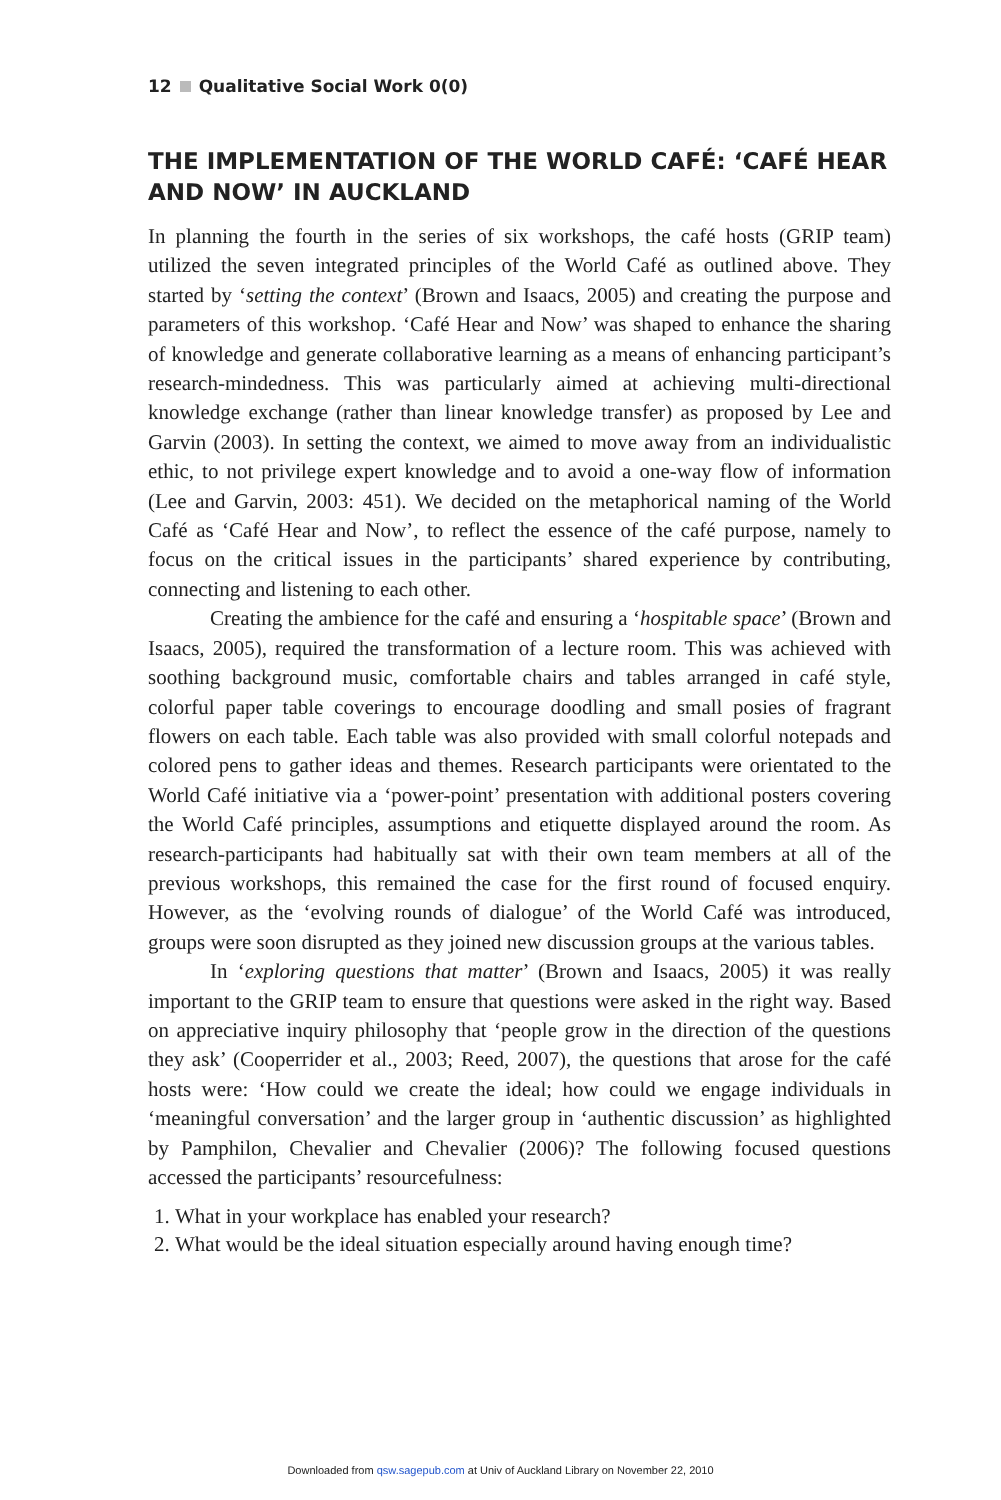12 Qualitative Social Work 0(0)
THE IMPLEMENTATION OF THE WORLD CAFÉ: ‘CAFÉ HEAR AND NOW’ IN AUCKLAND
In planning the fourth in the series of six workshops, the café hosts (GRIP team) utilized the seven integrated principles of the World Café as outlined above. They started by ‘setting the context’ (Brown and Isaacs, 2005) and creating the purpose and parameters of this workshop. ‘Café Hear and Now’ was shaped to enhance the sharing of knowledge and generate collaborative learning as a means of enhancing participant’s research-mindedness. This was particularly aimed at achieving multi-directional knowledge exchange (rather than linear knowledge transfer) as proposed by Lee and Garvin (2003). In setting the context, we aimed to move away from an individualistic ethic, to not privilege expert knowledge and to avoid a one-way flow of information (Lee and Garvin, 2003: 451). We decided on the metaphorical naming of the World Café as ‘Café Hear and Now’, to reflect the essence of the café purpose, namely to focus on the critical issues in the participants’ shared experience by contributing, connecting and listening to each other.
Creating the ambience for the café and ensuring a ‘hospitable space’ (Brown and Isaacs, 2005), required the transformation of a lecture room. This was achieved with soothing background music, comfortable chairs and tables arranged in café style, colorful paper table coverings to encourage doodling and small posies of fragrant flowers on each table. Each table was also provided with small colorful notepads and colored pens to gather ideas and themes. Research participants were orientated to the World Café initiative via a ‘power-point’ presentation with additional posters covering the World Café principles, assumptions and etiquette displayed around the room. As research-participants had habitually sat with their own team members at all of the previous workshops, this remained the case for the first round of focused enquiry. However, as the ‘evolving rounds of dialogue’ of the World Café was introduced, groups were soon disrupted as they joined new discussion groups at the various tables.
In ‘exploring questions that matter’ (Brown and Isaacs, 2005) it was really important to the GRIP team to ensure that questions were asked in the right way. Based on appreciative inquiry philosophy that ‘people grow in the direction of the questions they ask’ (Cooperrider et al., 2003; Reed, 2007), the questions that arose for the café hosts were: ‘How could we create the ideal; how could we engage individuals in ‘meaningful conversation’ and the larger group in ‘authentic discussion’ as highlighted by Pamphilon, Chevalier and Chevalier (2006)? The following focused questions accessed the participants’ resourcefulness:
1. What in your workplace has enabled your research?
2. What would be the ideal situation especially around having enough time?
Downloaded from qsw.sagepub.com at Univ of Auckland Library on November 22, 2010